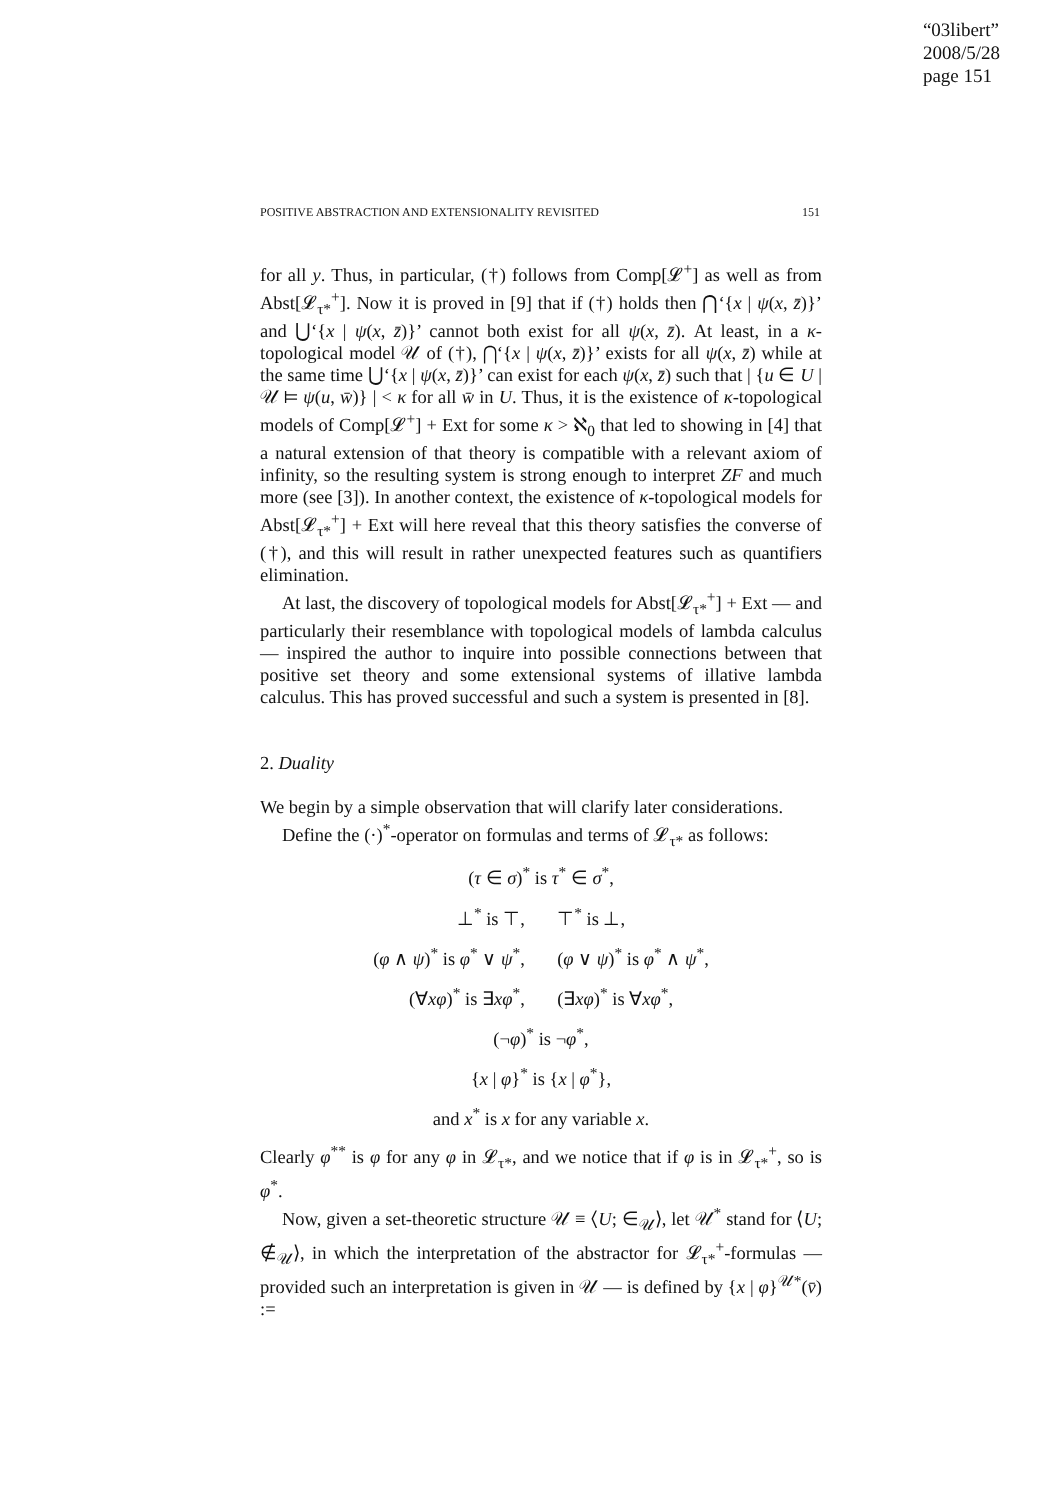“03libert”
2008/5/28
page 151
POSITIVE ABSTRACTION AND EXTENSIONALITY REVISITED 151
for all y. Thus, in particular, (†) follows from Comp[𝓛<sup>+</sup>] as well as from Abst[𝓛<sub>τ*</sub><sup>+</sup>]. Now it is proved in [9] that if (†) holds then ⋂‘{x | ψ(x, z̄)}’ and ⋃‘{x | ψ(x, z̄)}’ cannot both exist for all ψ(x, z̄). At least, in a κ-topological model 𝒰 of (†), ⋂‘{x | ψ(x, z̄)}’ exists for all ψ(x, z̄) while at the same time ⋃‘{x | ψ(x, z̄)}’ can exist for each ψ(x, z̄) such that | {u ∈ U | 𝒰 ⊨ ψ(u, w̄)} | < κ for all w̄ in U. Thus, it is the existence of κ-topological models of Comp[𝓛<sup>+</sup>] + Ext for some κ > ℵ<sub>0</sub> that led to showing in [4] that a natural extension of that theory is compatible with a relevant axiom of infinity, so the resulting system is strong enough to interpret ZF and much more (see [3]). In another context, the existence of κ-topological models for Abst[𝓛<sub>τ*</sub><sup>+</sup>] + Ext will here reveal that this theory satisfies the converse of (†), and this will result in rather unexpected features such as quantifiers elimination.
At last, the discovery of topological models for Abst[𝓛<sub>τ*</sub><sup>+</sup>] + Ext — and particularly their resemblance with topological models of lambda calculus — inspired the author to inquire into possible connections between that positive set theory and some extensional systems of illative lambda calculus. This has proved successful and such a system is presented in [8].
2. Duality
We begin by a simple observation that will clarify later considerations.
Define the (·)<sup>*</sup>-operator on formulas and terms of 𝓛<sub>τ*</sub> as follows:
(τ ∈ σ)<sup>*</sup> is τ<sup>*</sup> ∈ σ<sup>*</sup>,
⊥<sup>*</sup> is ⊤, ⊤<sup>*</sup> is ⊥,
(φ ∧ ψ)<sup>*</sup> is φ<sup>*</sup> ∨ ψ<sup>*</sup>, (φ ∨ ψ)<sup>*</sup> is φ<sup>*</sup> ∧ ψ<sup>*</sup>,
(∀xφ)<sup>*</sup> is ∃xφ<sup>*</sup>, (∃xφ)<sup>*</sup> is ∀xφ<sup>*</sup>,
(¬φ)<sup>*</sup> is ¬φ<sup>*</sup>,
{x | φ}<sup>*</sup> is {x | φ<sup>*</sup>},
and x<sup>*</sup> is x for any variable x.
Clearly φ<sup>**</sup> is φ for any φ in 𝓛<sub>τ*</sub>, and we notice that if φ is in 𝓛<sub>τ*</sub><sup>+</sup>, so is φ<sup>*</sup>.
Now, given a set-theoretic structure 𝒰 ≡ ⟨U; ∈<sub>𝒰</sub>⟩, let 𝒰<sup>*</sup> stand for ⟨U; ∉<sub>𝒰</sub>⟩, in which the interpretation of the abstractor for 𝓛<sub>τ*</sub><sup>+</sup>-formulas — provided such an interpretation is given in 𝒰 — is defined by {x | φ}<sup>𝒰*</sup>(v̄) :=